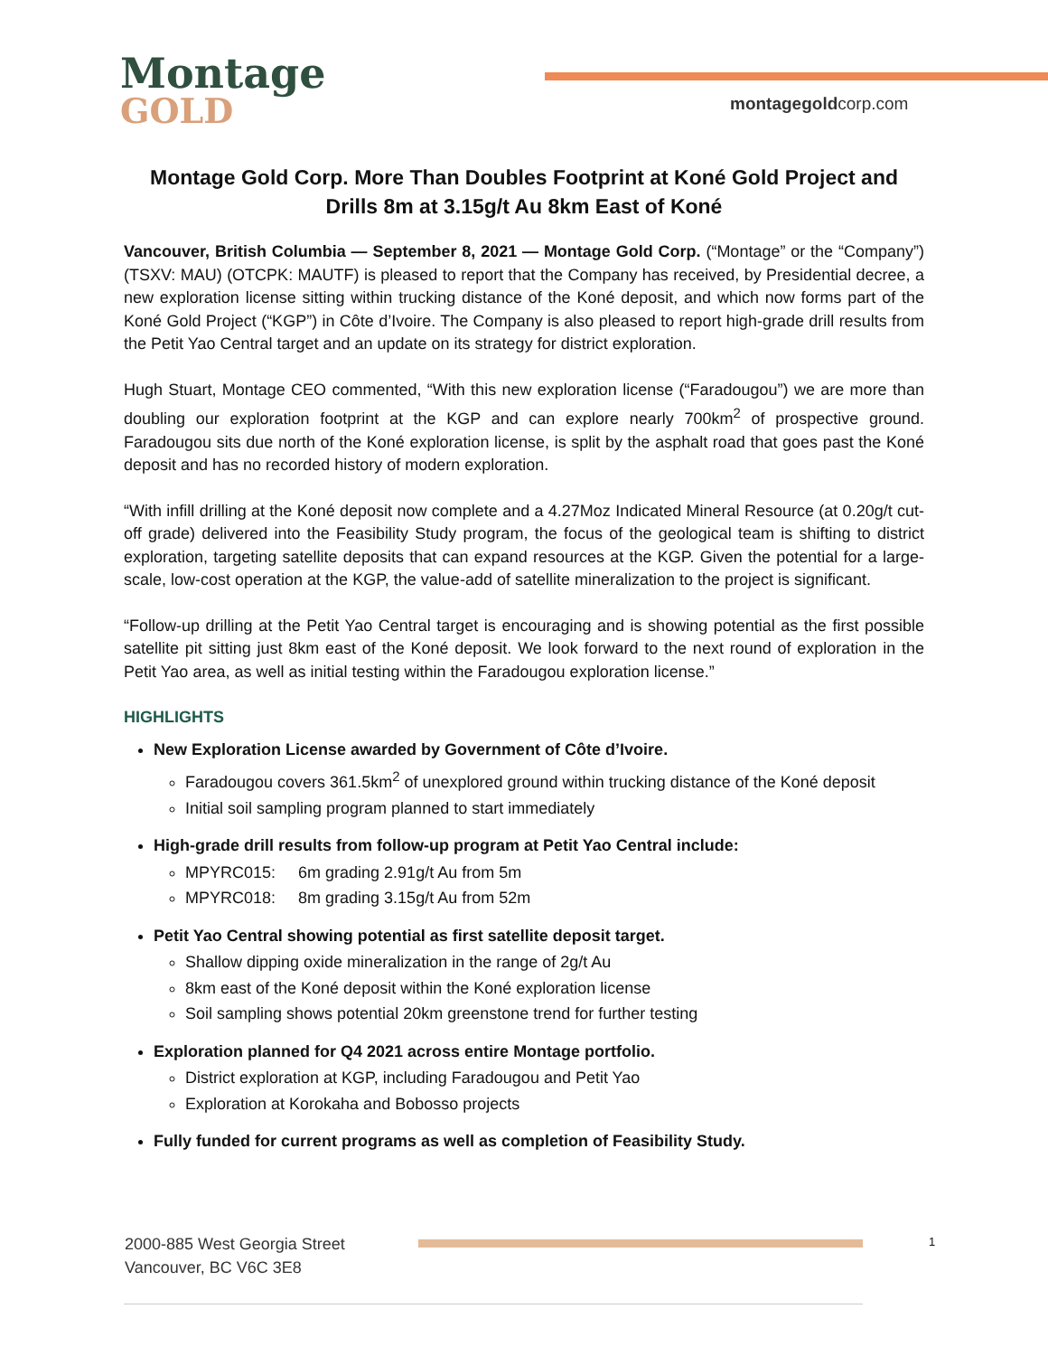Montage
GOLD
montagegoldcorp.com
Montage Gold Corp. More Than Doubles Footprint at Koné Gold Project and Drills 8m at 3.15g/t Au 8km East of Koné
Vancouver, British Columbia — September 8, 2021 — Montage Gold Corp. (“Montage” or the “Company”) (TSXV: MAU) (OTCPK: MAUTF) is pleased to report that the Company has received, by Presidential decree, a new exploration license sitting within trucking distance of the Koné deposit, and which now forms part of the Koné Gold Project (“KGP”) in Côte d’Ivoire. The Company is also pleased to report high-grade drill results from the Petit Yao Central target and an update on its strategy for district exploration.
Hugh Stuart, Montage CEO commented, “With this new exploration license (“Faradougou”) we are more than doubling our exploration footprint at the KGP and can explore nearly 700km<sup>2</sup> of prospective ground. Faradougou sits due north of the Koné exploration license, is split by the asphalt road that goes past the Koné deposit and has no recorded history of modern exploration.
“With infill drilling at the Koné deposit now complete and a 4.27Moz Indicated Mineral Resource (at 0.20g/t cut-off grade) delivered into the Feasibility Study program, the focus of the geological team is shifting to district exploration, targeting satellite deposits that can expand resources at the KGP. Given the potential for a large-scale, low-cost operation at the KGP, the value-add of satellite mineralization to the project is significant.
“Follow-up drilling at the Petit Yao Central target is encouraging and is showing potential as the first possible satellite pit sitting just 8km east of the Koné deposit. We look forward to the next round of exploration in the Petit Yao area, as well as initial testing within the Faradougou exploration license.”
HIGHLIGHTS
New Exploration License awarded by Government of Côte d’Ivoire.
Faradougou covers 361.5km<sup>2</sup> of unexplored ground within trucking distance of the Koné deposit
Initial soil sampling program planned to start immediately
High-grade drill results from follow-up program at Petit Yao Central include:
MPYRC015: 6m grading 2.91g/t Au from 5m
MPYRC018: 8m grading 3.15g/t Au from 52m
Petit Yao Central showing potential as first satellite deposit target.
Shallow dipping oxide mineralization in the range of 2g/t Au
8km east of the Koné deposit within the Koné exploration license
Soil sampling shows potential 20km greenstone trend for further testing
Exploration planned for Q4 2021 across entire Montage portfolio.
District exploration at KGP, including Faradougou and Petit Yao
Exploration at Korokaha and Bobosso projects
Fully funded for current programs as well as completion of Feasibility Study.
2000-885 West Georgia Street
Vancouver, BC V6C 3E8
1